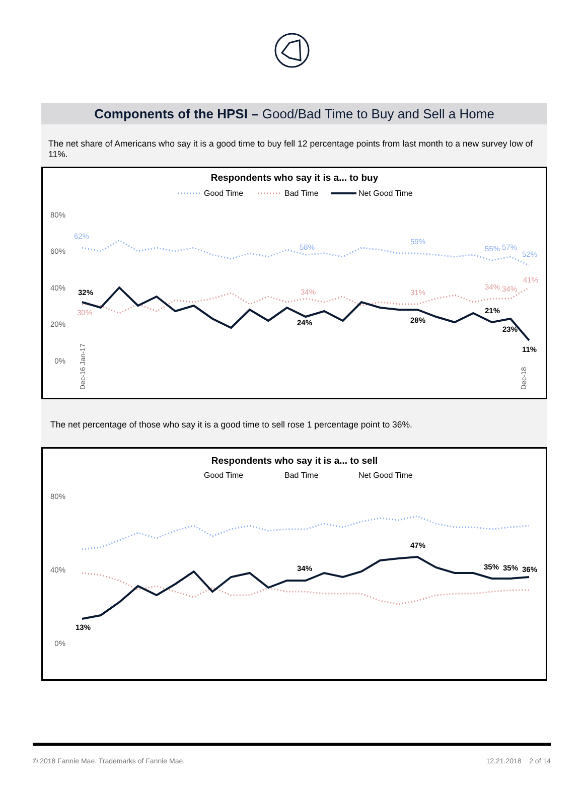Components of the HPSI – Good/Bad Time to Buy and Sell a Home
The net share of Americans who say it is a good time to buy fell 12 percentage points from last month to a new survey low of 11%.
Respondents who say it is a... to buy
Good Time
Bad Time
Net Good Time
80%
60%
40%
20%
0%
32%
24%
28%
21%
23%
11%
62%
58%
59%
55%
57%
52%
30%
34%
31%
34%
34%
41%
Dec-16 Jan-17
Dec-18
The net percentage of those who say it is a good time to sell rose 1 percentage point to 36%.
Respondents who say it is a... to sell
Good Time
Bad Time
Net Good Time
80%
40%
0%
13%
34%
47%
35%
35%
36%
© 2018 Fannie Mae. Trademarks of Fannie Mae. 12.21.2018 2 of 14